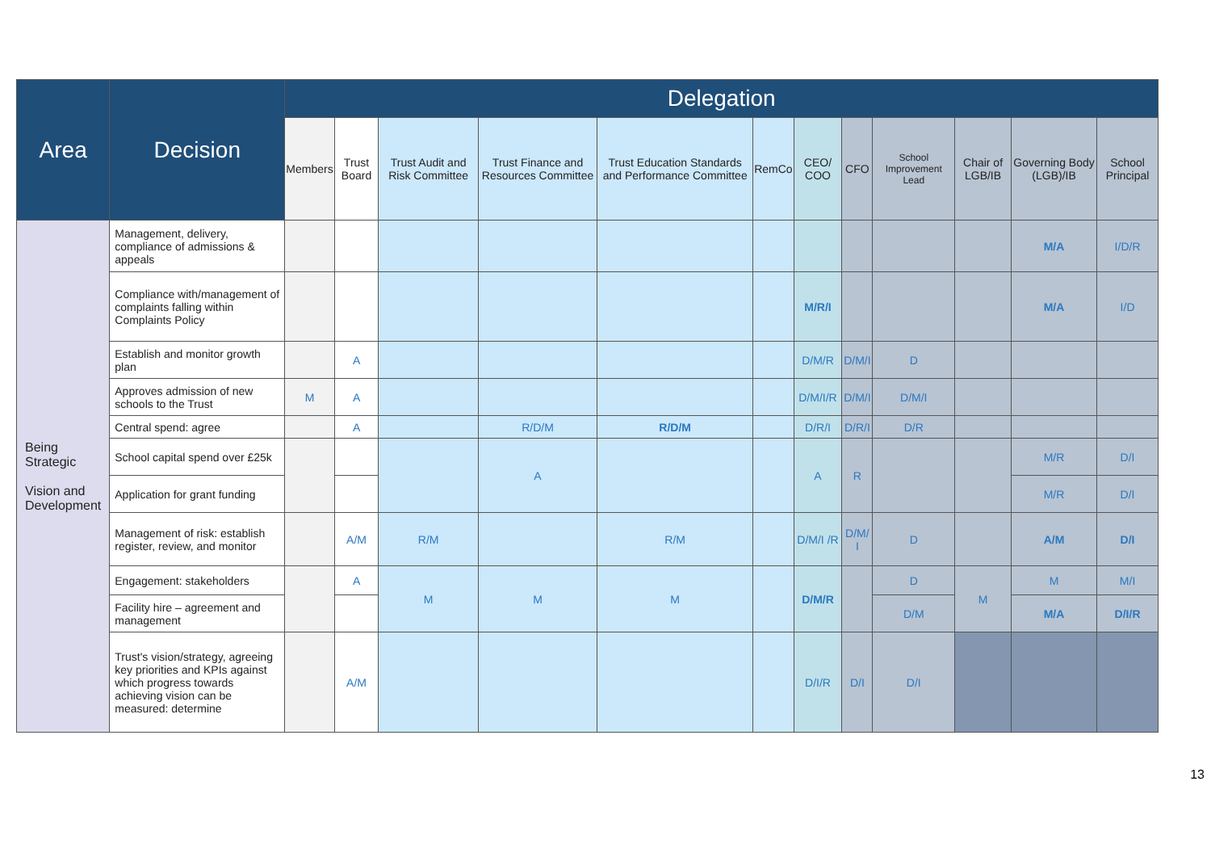| Area | Decision | Delegation | | | | | | | | | | | |
| --- | --- | --- | --- | --- | --- | --- | --- | --- | --- | --- | --- | --- | --- |
| | | Members | Trust Board | Trust Audit and Risk Committee | Trust Finance and Resources Committee | Trust Education Standards and Performance Committee | RemCo | CEO/ COO | CFO | School Improvement Lead | Chair of LGB/IB | Governing Body (LGB)/IB | School Principal |
| Being Strategic Vision and Development | Management, delivery, compliance of admissions & appeals | | | | | | | | | | | M/A | I/D/R |
| | Compliance with/management of complaints falling within Complaints Policy | | | | | | | M/R/I | | | | M/A | I/D |
| | Establish and monitor growth plan | | A | | | | | D/M/R | D/M/I | D | | | |
| | Approves admission of new schools to the Trust | M | A | | | | | D/M/I/R | D/M/I | D/M/I | | | |
| | Central spend: agree | | A | | R/D/M | R/D/M | | D/R/I | D/R/I | D/R | | | |
| | School capital spend over £25k | | | | A | | | A | R | | | M/R | D/I |
| | Application for grant funding | | | | | | | | | | | M/R | D/I |
| | Management of risk: establish register, review, and monitor | | A/M | R/M | | R/M | | D/M/I /R | D/M/ I | D | | A/M | D/I |
| | Engagement: stakeholders | | A | M | M | M | | D/M/R | | D | M | M | M/I |
| | Facility hire – agreement and management | | | | | | | | | D/M | | M/A | D/I/R |
| | Trust's vision/strategy, agreeing key priorities and KPIs against which progress towards achieving vision can be measured: determine | | A/M | | | | | D/I/R | D/I | D/I | | | |
13